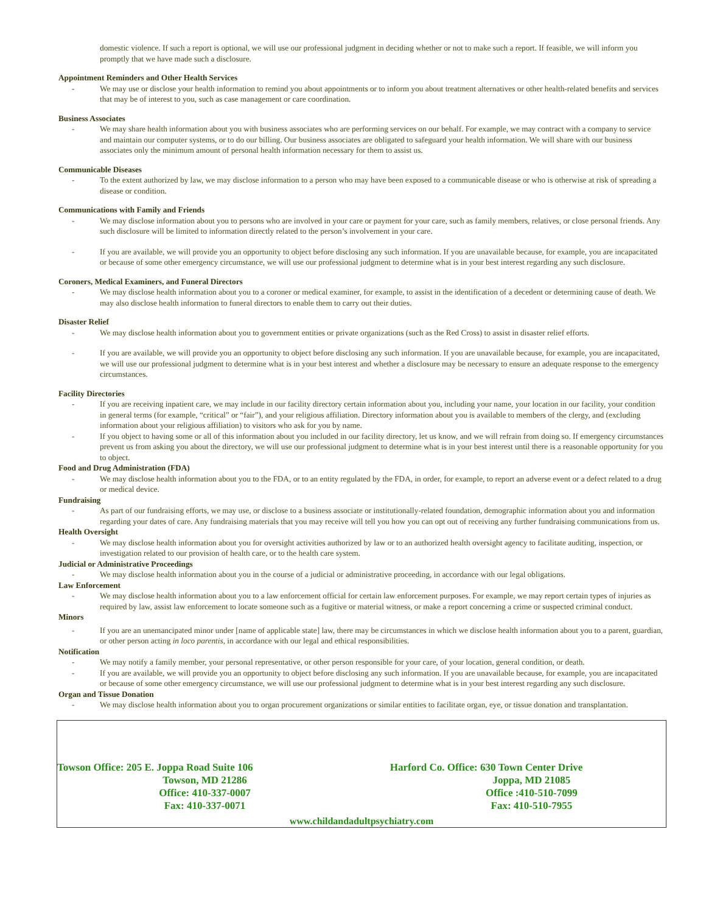domestic violence. If such a report is optional, we will use our professional judgment in deciding whether or not to make such a report. If feasible, we will inform you promptly that we have made such a disclosure.
Appointment Reminders and Other Health Services
- We may use or disclose your health information to remind you about appointments or to inform you about treatment alternatives or other health-related benefits and services that may be of interest to you, such as case management or care coordination.
Business Associates
- We may share health information about you with business associates who are performing services on our behalf. For example, we may contract with a company to service and maintain our computer systems, or to do our billing. Our business associates are obligated to safeguard your health information. We will share with our business associates only the minimum amount of personal health information necessary for them to assist us.
Communicable Diseases
- To the extent authorized by law, we may disclose information to a person who may have been exposed to a communicable disease or who is otherwise at risk of spreading a disease or condition.
Communications with Family and Friends
- We may disclose information about you to persons who are involved in your care or payment for your care, such as family members, relatives, or close personal friends. Any such disclosure will be limited to information directly related to the person’s involvement in your care.
- If you are available, we will provide you an opportunity to object before disclosing any such information. If you are unavailable because, for example, you are incapacitated or because of some other emergency circumstance, we will use our professional judgment to determine what is in your best interest regarding any such disclosure.
Coroners, Medical Examiners, and Funeral Directors
- We may disclose health information about you to a coroner or medical examiner, for example, to assist in the identification of a decedent or determining cause of death. We may also disclose health information to funeral directors to enable them to carry out their duties.
Disaster Relief
- We may disclose health information about you to government entities or private organizations (such as the Red Cross) to assist in disaster relief efforts.
- If you are available, we will provide you an opportunity to object before disclosing any such information. If you are unavailable because, for example, you are incapacitated, we will use our professional judgment to determine what is in your best interest and whether a disclosure may be necessary to ensure an adequate response to the emergency circumstances.
Facility Directories
- If you are receiving inpatient care, we may include in our facility directory certain information about you, including your name, your location in our facility, your condition in general terms (for example, “critical” or “fair”), and your religious affiliation. Directory information about you is available to members of the clergy, and (excluding information about your religious affiliation) to visitors who ask for you by name.
- If you object to having some or all of this information about you included in our facility directory, let us know, and we will refrain from doing so. If emergency circumstances prevent us from asking you about the directory, we will use our professional judgment to determine what is in your best interest until there is a reasonable opportunity for you to object.
Food and Drug Administration (FDA)
- We may disclose health information about you to the FDA, or to an entity regulated by the FDA, in order, for example, to report an adverse event or a defect related to a drug or medical device.
Fundraising
- As part of our fundraising efforts, we may use, or disclose to a business associate or institutionally-related foundation, demographic information about you and information regarding your dates of care. Any fundraising materials that you may receive will tell you how you can opt out of receiving any further fundraising communications from us.
Health Oversight
- We may disclose health information about you for oversight activities authorized by law or to an authorized health oversight agency to facilitate auditing, inspection, or investigation related to our provision of health care, or to the health care system.
Judicial or Administrative Proceedings
- We may disclose health information about you in the course of a judicial or administrative proceeding, in accordance with our legal obligations.
Law Enforcement
- We may disclose health information about you to a law enforcement official for certain law enforcement purposes. For example, we may report certain types of injuries as required by law, assist law enforcement to locate someone such as a fugitive or material witness, or make a report concerning a crime or suspected criminal conduct.
Minors
- If you are an unemancipated minor under [name of applicable state] law, there may be circumstances in which we disclose health information about you to a parent, guardian, or other person acting in loco parentis, in accordance with our legal and ethical responsibilities.
Notification
- We may notify a family member, your personal representative, or other person responsible for your care, of your location, general condition, or death.
- If you are available, we will provide you an opportunity to object before disclosing any such information. If you are unavailable because, for example, you are incapacitated or because of some other emergency circumstance, we will use our professional judgment to determine what is in your best interest regarding any such disclosure.
Organ and Tissue Donation
- We may disclose health information about you to organ procurement organizations or similar entities to facilitate organ, eye, or tissue donation and transplantation.
Towson Office: 205 E. Joppa Road Suite 106
Towson, MD 21286
Office: 410-337-0007
Fax: 410-337-0071
Harford Co. Office: 630 Town Center Drive
Joppa, MD 21085
Office :410-510-7099
Fax: 410-510-7955
www.childandadultpsychiatry.com